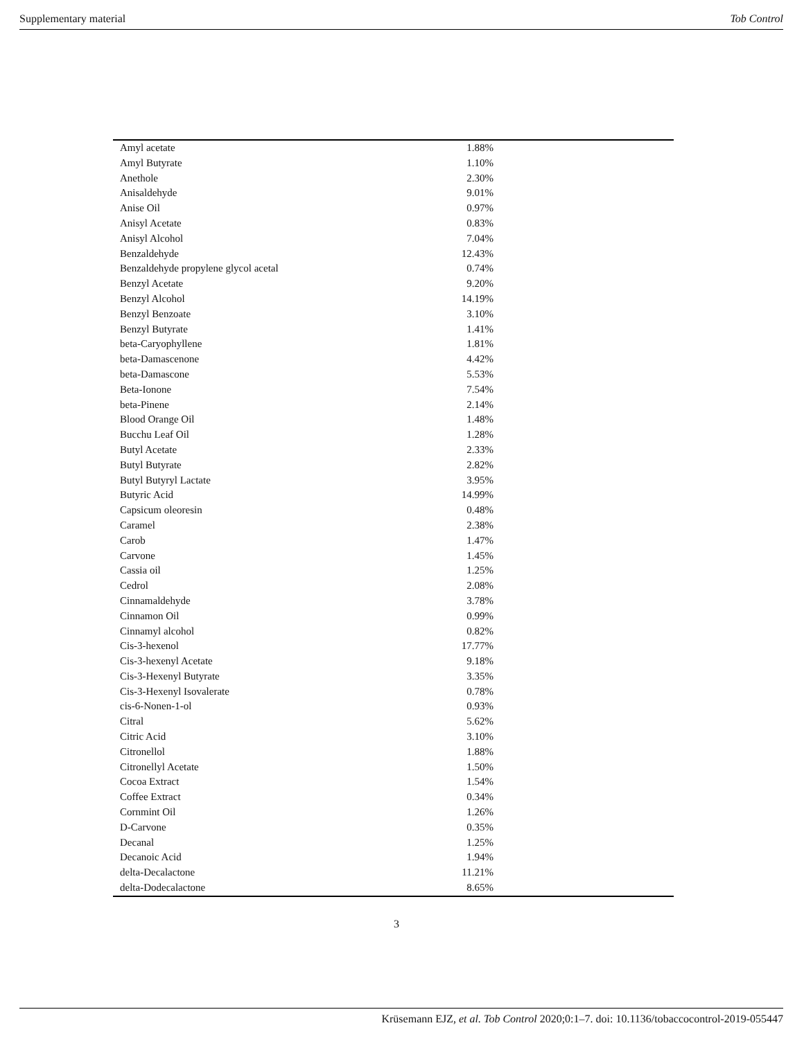Supplementary material Tob Control
| Amyl acetate | 1.88% | |
| Amyl Butyrate | 1.10% | |
| Anethole | 2.30% | |
| Anisaldehyde | 9.01% | |
| Anise Oil | 0.97% | |
| Anisyl Acetate | 0.83% | |
| Anisyl Alcohol | 7.04% | |
| Benzaldehyde | 12.43% | |
| Benzaldehyde propylene glycol acetal | 0.74% | |
| Benzyl Acetate | 9.20% | |
| Benzyl Alcohol | 14.19% | |
| Benzyl Benzoate | 3.10% | |
| Benzyl Butyrate | 1.41% | |
| beta-Caryophyllene | 1.81% | |
| beta-Damascenone | 4.42% | |
| beta-Damascone | 5.53% | |
| Beta-Ionone | 7.54% | |
| beta-Pinene | 2.14% | |
| Blood Orange Oil | 1.48% | |
| Bucchu Leaf Oil | 1.28% | |
| Butyl Acetate | 2.33% | |
| Butyl Butyrate | 2.82% | |
| Butyl Butyryl Lactate | 3.95% | |
| Butyric Acid | 14.99% | |
| Capsicum oleoresin | 0.48% | |
| Caramel | 2.38% | |
| Carob | 1.47% | |
| Carvone | 1.45% | |
| Cassia oil | 1.25% | |
| Cedrol | 2.08% | |
| Cinnamaldehyde | 3.78% | |
| Cinnamon Oil | 0.99% | |
| Cinnamyl alcohol | 0.82% | |
| Cis-3-hexenol | 17.77% | |
| Cis-3-hexenyl Acetate | 9.18% | |
| Cis-3-Hexenyl Butyrate | 3.35% | |
| Cis-3-Hexenyl Isovalerate | 0.78% | |
| cis-6-Nonen-1-ol | 0.93% | |
| Citral | 5.62% | |
| Citric Acid | 3.10% | |
| Citronellol | 1.88% | |
| Citronellyl Acetate | 1.50% | |
| Cocoa Extract | 1.54% | |
| Coffee Extract | 0.34% | |
| Cornmint Oil | 1.26% | |
| D-Carvone | 0.35% | |
| Decanal | 1.25% | |
| Decanoic Acid | 1.94% | |
| delta-Decalactone | 11.21% | |
| delta-Dodecalactone | 8.65% | |
3
Krüsemann EJZ, et al. Tob Control 2020;0:1–7. doi: 10.1136/tobaccocontrol-2019-055447